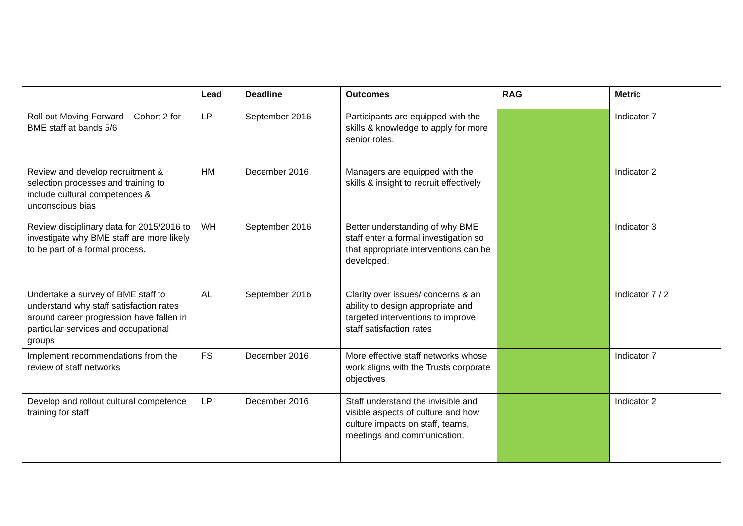| | Lead | Deadline | Outcomes | RAG | Metric |
| --- | --- | --- | --- | --- | --- |
| Roll out Moving Forward – Cohort 2 for BME staff at bands 5/6 | LP | September 2016 | Participants are equipped with the skills & knowledge to apply for more senior roles. | | Indicator 7 |
| Review and develop recruitment & selection processes and training to include cultural competences & unconscious bias | HM | December 2016 | Managers are equipped with the skills & insight to recruit effectively | | Indicator 2 |
| Review disciplinary data for 2015/2016 to investigate why BME staff are more likely to be part of a formal process. | WH | September 2016 | Better understanding of why BME staff enter a formal investigation so that appropriate interventions can be developed. | | Indicator 3 |
| Undertake a survey of BME staff to understand why staff satisfaction rates around career progression have fallen in particular services and occupational groups | AL | September 2016 | Clarity over issues/ concerns & an ability to design appropriate and targeted interventions to improve staff satisfaction rates | | Indicator 7 / 2 |
| Implement recommendations from the review of staff networks | FS | December 2016 | More effective staff networks whose work aligns with the Trusts corporate objectives | | Indicator 7 |
| Develop and rollout cultural competence training for staff | LP | December 2016 | Staff understand the invisible and visible aspects of culture and how culture impacts on staff, teams, meetings and communication. | | Indicator 2 |